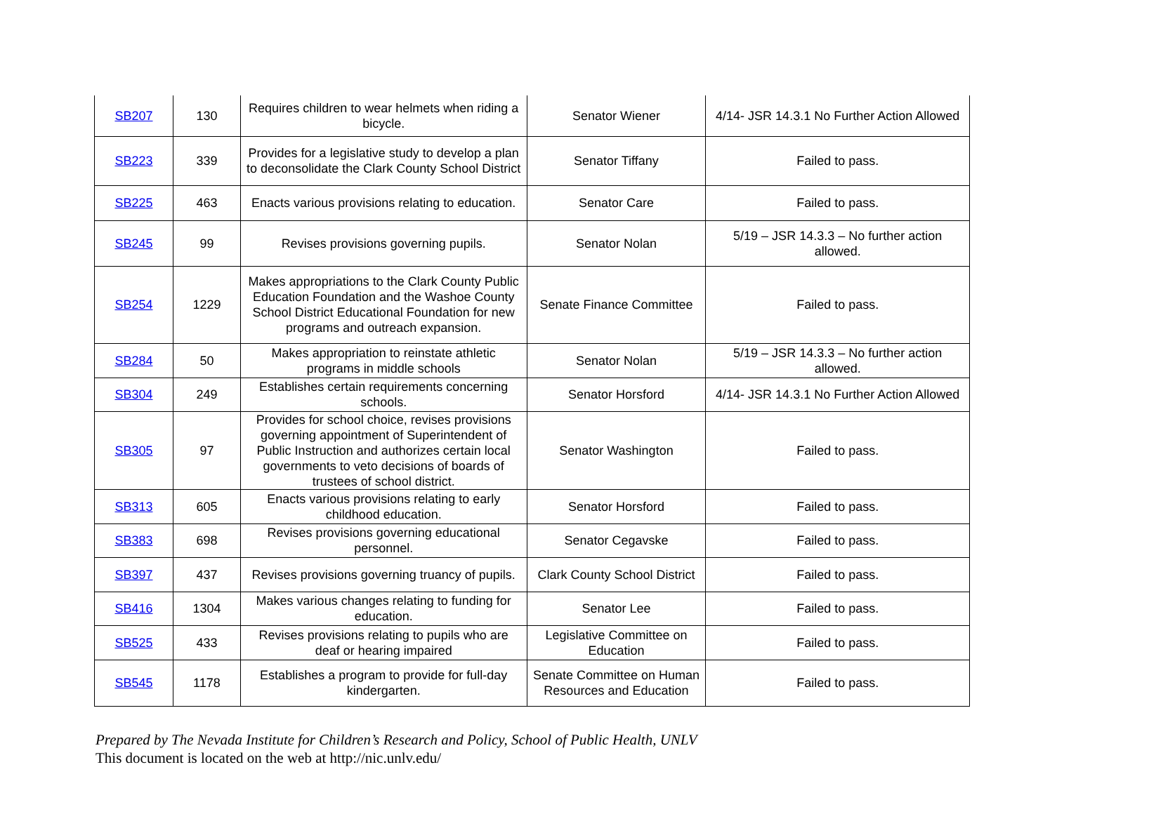| SB207 | 130 | Requires children to wear helmets when riding a bicycle. | Senator Wiener | 4/14- JSR 14.3.1 No Further Action Allowed |
| SB223 | 339 | Provides for a legislative study to develop a plan to deconsolidate the Clark County School District | Senator Tiffany | Failed to pass. |
| SB225 | 463 | Enacts various provisions relating to education. | Senator Care | Failed to pass. |
| SB245 | 99 | Revises provisions governing pupils. | Senator Nolan | 5/19 – JSR 14.3.3 – No further action allowed. |
| SB254 | 1229 | Makes appropriations to the Clark County Public Education Foundation and the Washoe County School District Educational Foundation for new programs and outreach expansion. | Senate Finance Committee | Failed to pass. |
| SB284 | 50 | Makes appropriation to reinstate athletic programs in middle schools | Senator Nolan | 5/19 – JSR 14.3.3 – No further action allowed. |
| SB304 | 249 | Establishes certain requirements concerning schools. | Senator Horsford | 4/14- JSR 14.3.1 No Further Action Allowed |
| SB305 | 97 | Provides for school choice, revises provisions governing appointment of Superintendent of Public Instruction and authorizes certain local governments to veto decisions of boards of trustees of school district. | Senator Washington | Failed to pass. |
| SB313 | 605 | Enacts various provisions relating to early childhood education. | Senator Horsford | Failed to pass. |
| SB383 | 698 | Revises provisions governing educational personnel. | Senator Cegavske | Failed to pass. |
| SB397 | 437 | Revises provisions governing truancy of pupils. | Clark County School District | Failed to pass. |
| SB416 | 1304 | Makes various changes relating to funding for education. | Senator Lee | Failed to pass. |
| SB525 | 433 | Revises provisions relating to pupils who are deaf or hearing impaired | Legislative Committee on Education | Failed to pass. |
| SB545 | 1178 | Establishes a program to provide for full-day kindergarten. | Senate Committee on Human Resources and Education | Failed to pass. |
Prepared by The Nevada Institute for Children’s Research and Policy, School of Public Health, UNLV
This document is located on the web at http://nic.unlv.edu/